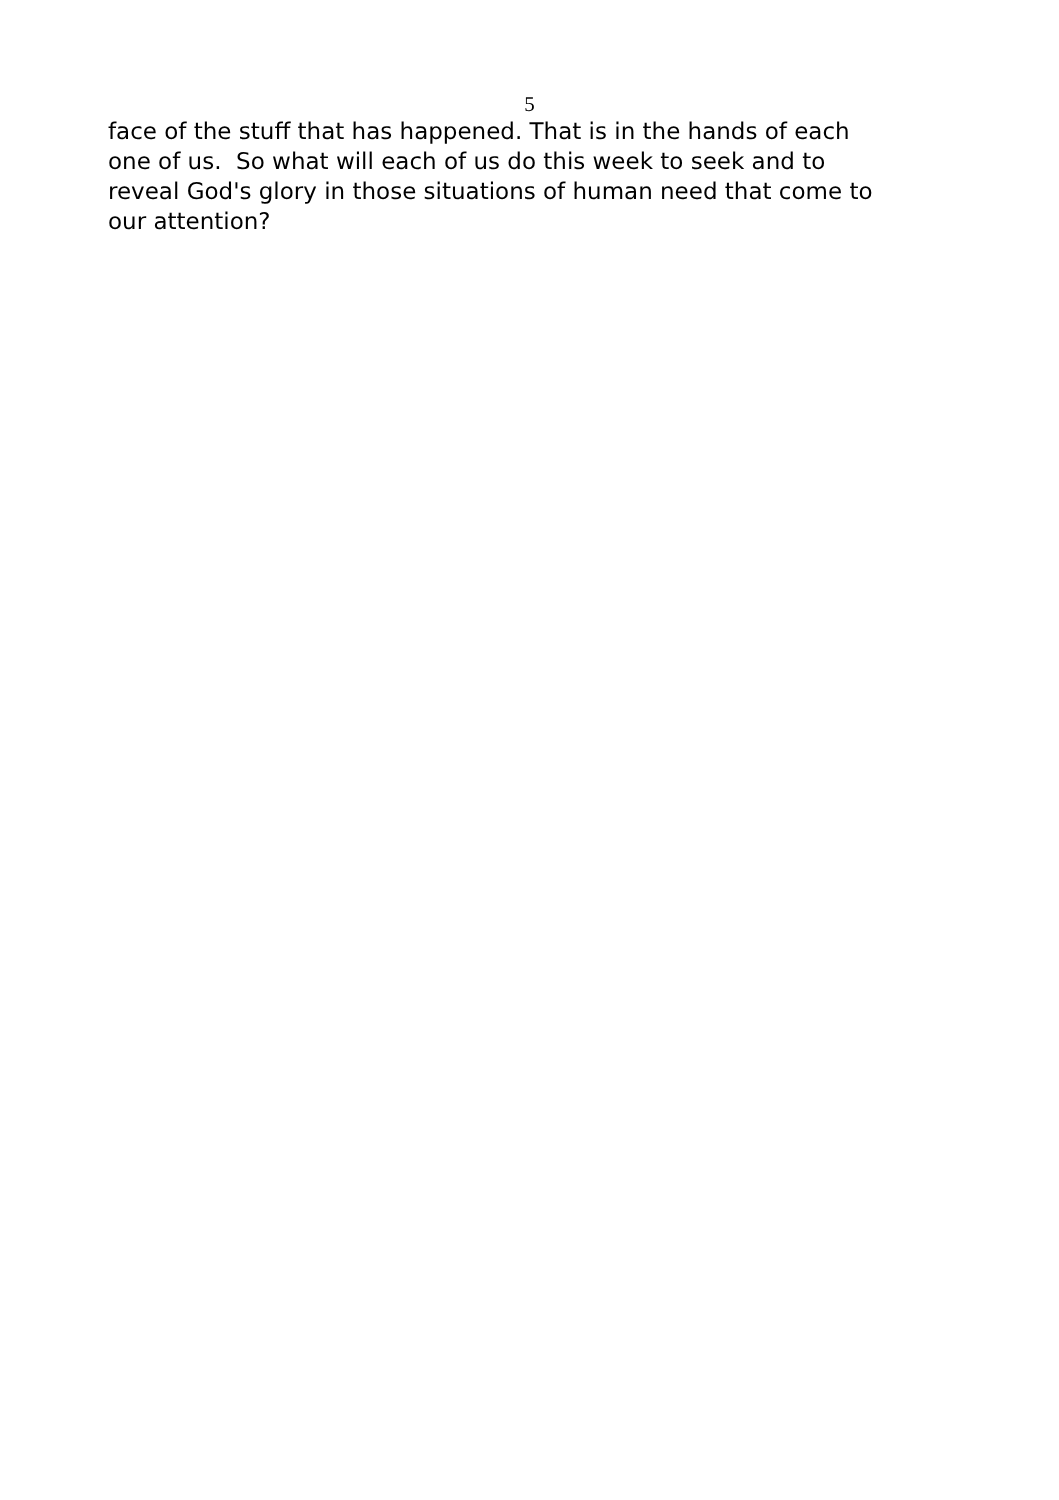5
face of the stuff that has happened. That is in the hands of each
one of us. So what will each of us do this week to seek and to
reveal God's glory in those situations of human need that come to
our attention?